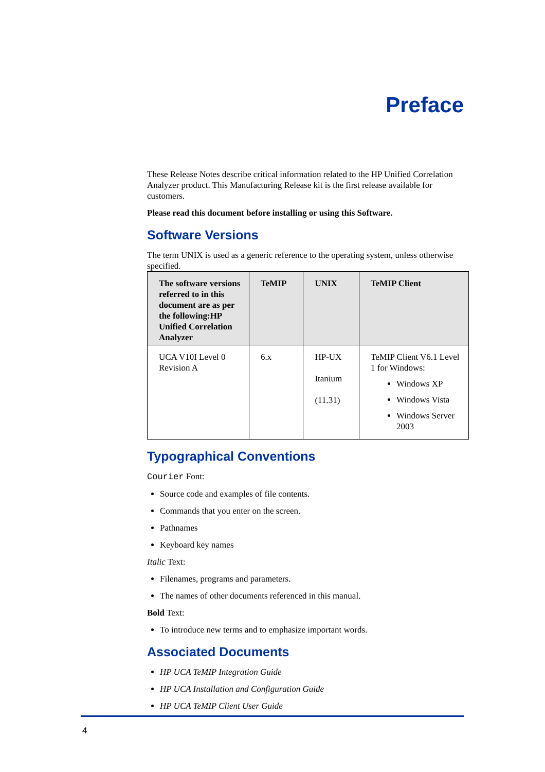Preface
These Release Notes describe critical information related to the HP Unified Correlation Analyzer product. This Manufacturing Release kit is the first release available for customers.
Please read this document before installing or using this Software.
Software Versions
The term UNIX is used as a generic reference to the operating system, unless otherwise specified.
| The software versions referred to in this document are as per the following:HP Unified Correlation Analyzer | TeMIP | UNIX | TeMIP Client |
| --- | --- | --- | --- |
| UCA V10I Level 0 Revision A | 6.x | HP-UX Itanium (11.31) | TeMIP Client V6.1 Level 1 for Windows: Windows XP Windows Vista Windows Server 2003 |
Typographical Conventions
Courier Font:
Source code and examples of file contents.
Commands that you enter on the screen.
Pathnames
Keyboard key names
Italic Text:
Filenames, programs and parameters.
The names of other documents referenced in this manual.
Bold Text:
To introduce new terms and to emphasize important words.
Associated Documents
HP UCA TeMIP Integration Guide
HP UCA Installation and Configuration Guide
HP UCA TeMIP Client User Guide
4